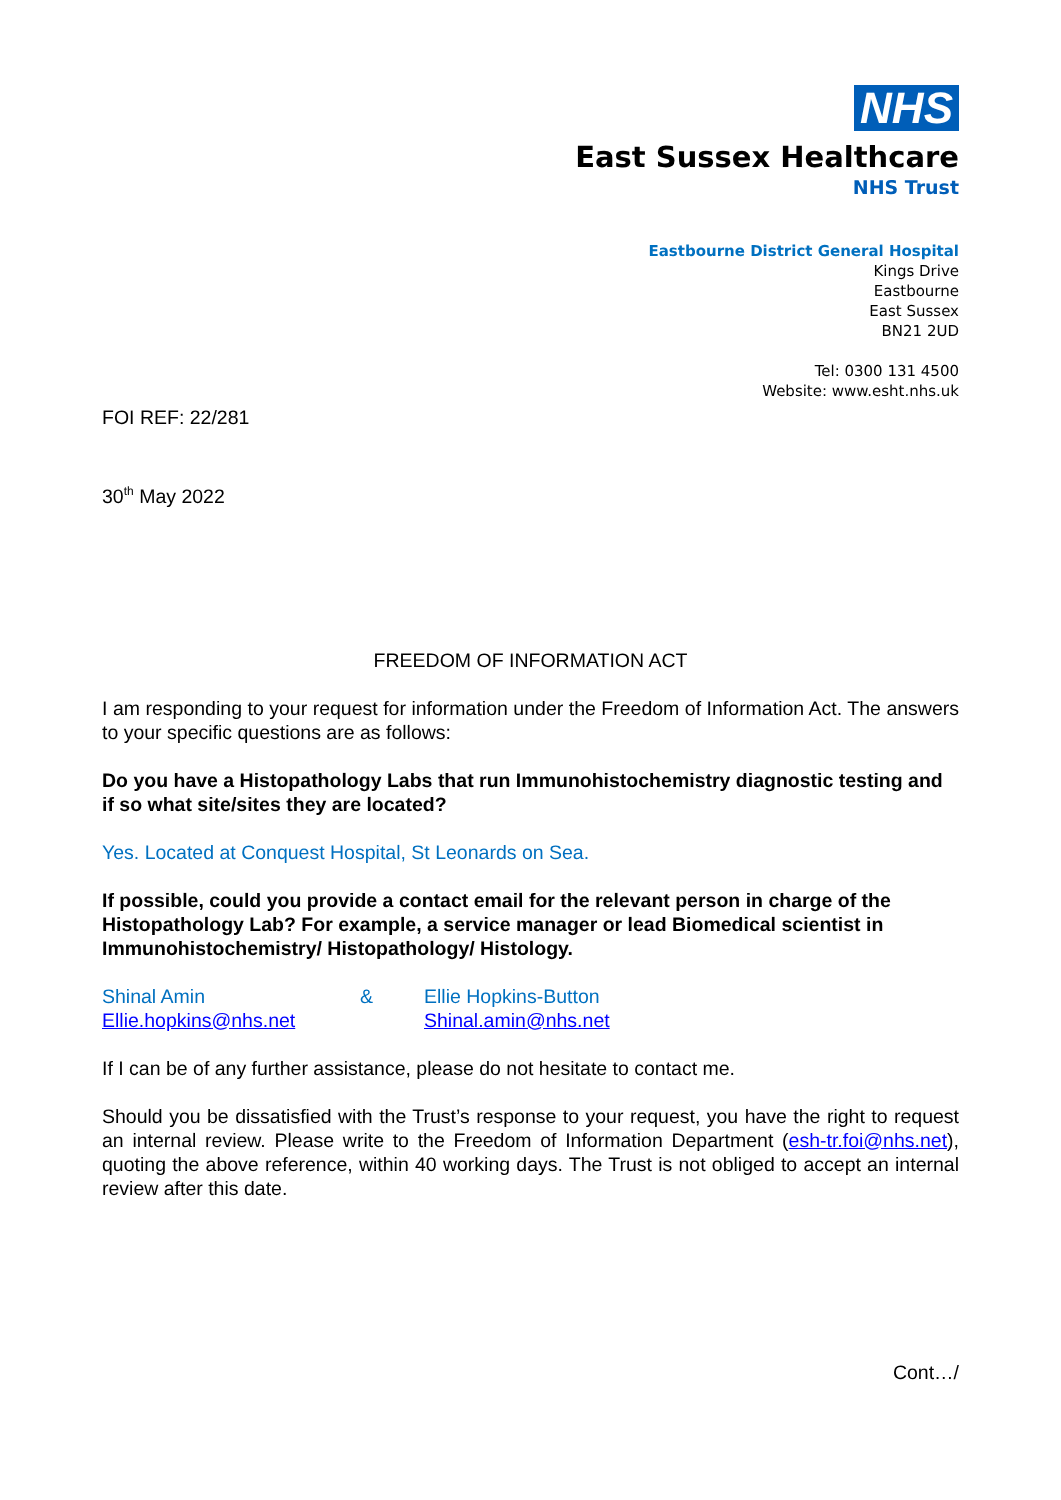NHS
East Sussex Healthcare
NHS Trust
Eastbourne District General Hospital
Kings Drive
Eastbourne
East Sussex
BN21 2UD
Tel: 0300 131 4500
Website: www.esht.nhs.uk
FOI REF: 22/281
30<sup>th</sup> May 2022
FREEDOM OF INFORMATION ACT
I am responding to your request for information under the Freedom of Information Act. The answers to your specific questions are as follows:
Do you have a Histopathology Labs that run Immunohistochemistry diagnostic testing and if so what site/sites they are located?
Yes. Located at Conquest Hospital, St Leonards on Sea.
If possible, could you provide a contact email for the relevant person in charge of the Histopathology Lab? For example, a service manager or lead Biomedical scientist in Immunohistochemistry/ Histopathology/ Histology.
| Shinal Amin | & | Ellie Hopkins-Button |
| Ellie.hopkins@nhs.net | | Shinal.amin@nhs.net |
If I can be of any further assistance, please do not hesitate to contact me.
Should you be dissatisfied with the Trust’s response to your request, you have the right to request an internal review. Please write to the Freedom of Information Department (esh-tr.foi@nhs.net), quoting the above reference, within 40 working days. The Trust is not obliged to accept an internal review after this date.
Cont…/